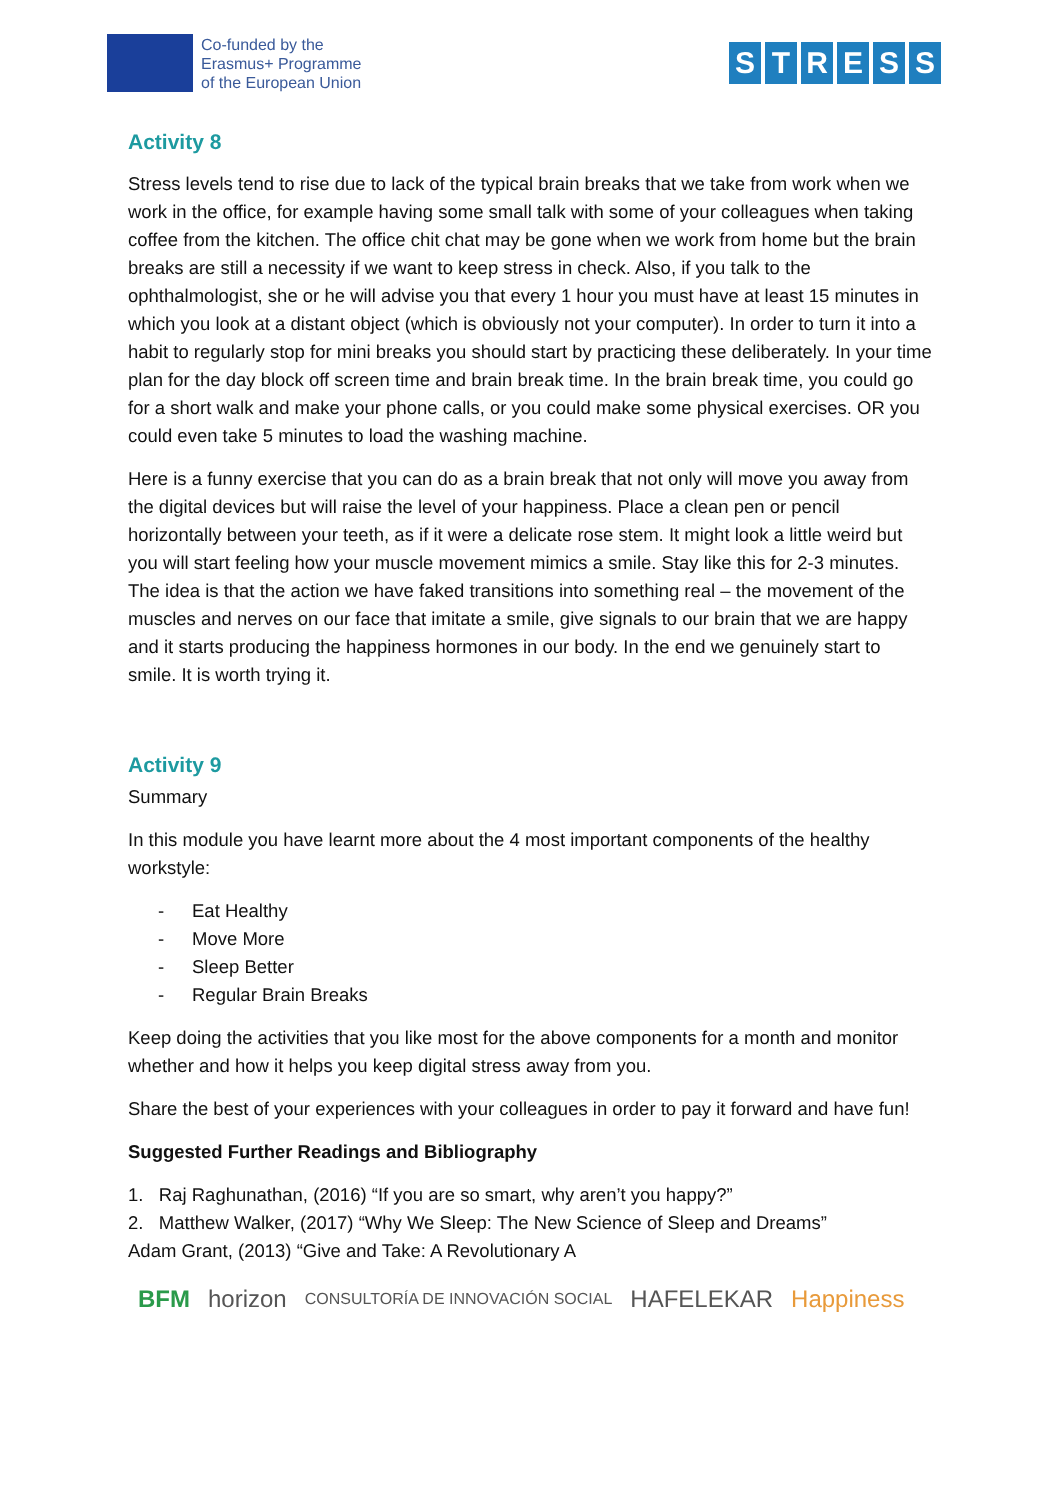Co-funded by the
Erasmus+ Programme
of the European Union
STRESS
Activity 8
Stress levels tend to rise due to lack of the typical brain breaks that we take from work when we work in the office, for example having some small talk with some of your colleagues when taking coffee from the kitchen. The office chit chat may be gone when we work from home but the brain breaks are still a necessity if we want to keep stress in check. Also, if you talk to the ophthalmologist, she or he will advise you that every 1 hour you must have at least 15 minutes in which you look at a distant object (which is obviously not your computer). In order to turn it into a habit to regularly stop for mini breaks you should start by practicing these deliberately. In your time plan for the day block off screen time and brain break time. In the brain break time, you could go for a short walk and make your phone calls, or you could make some physical exercises. OR you could even take 5 minutes to load the washing machine.
Here is a funny exercise that you can do as a brain break that not only will move you away from the digital devices but will raise the level of your happiness. Place a clean pen or pencil horizontally between your teeth, as if it were a delicate rose stem. It might look a little weird but you will start feeling how your muscle movement mimics a smile. Stay like this for 2-3 minutes. The idea is that the action we have faked transitions into something real – the movement of the muscles and nerves on our face that imitate a smile, give signals to our brain that we are happy and it starts producing the happiness hormones in our body. In the end we genuinely start to smile. It is worth trying it.
Activity 9
Summary
In this module you have learnt more about the 4 most important components of the healthy workstyle:
- Eat Healthy
- Move More
- Sleep Better
- Regular Brain Breaks
Keep doing the activities that you like most for the above components for a month and monitor whether and how it helps you keep digital stress away from you.
Share the best of your experiences with your colleagues in order to pay it forward and have fun!
Suggested Further Readings and Bibliography
1. Raj Raghunathan, (2016) “If you are so smart, why aren’t you happy?”
2. Matthew Walker, (2017) “Why We Sleep: The New Science of Sleep and Dreams”
Adam Grant, (2013) “Give and Take: A Revolutionary A
BFM horizon CONSULTORÍA DE INNOVACIÓN SOCIAL HAFELEKAR Happiness